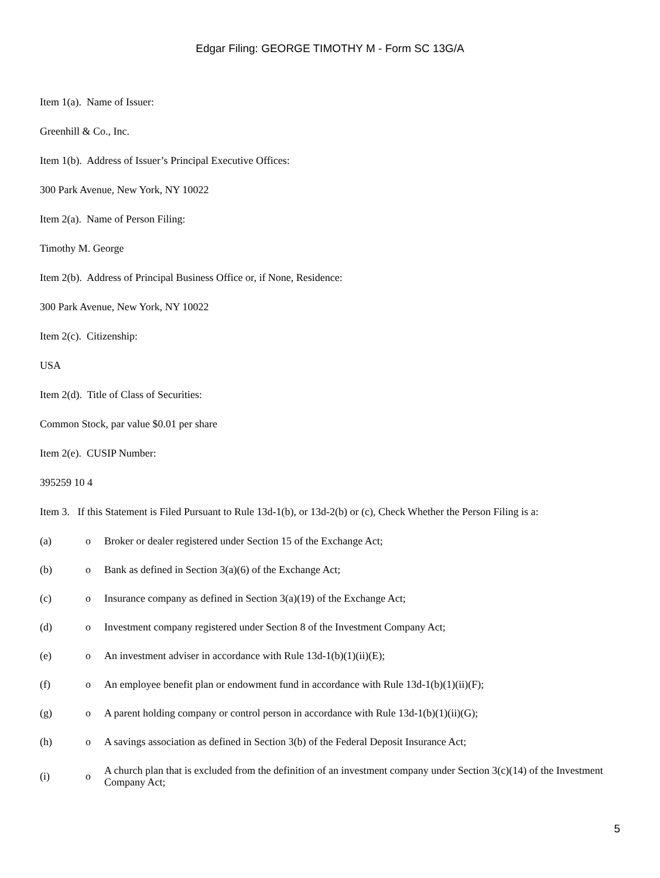Edgar Filing: GEORGE TIMOTHY M - Form SC 13G/A
Item 1(a). Name of Issuer:
Greenhill & Co., Inc.
Item 1(b). Address of Issuer’s Principal Executive Offices:
300 Park Avenue, New York, NY 10022
Item 2(a). Name of Person Filing:
Timothy M. George
Item 2(b). Address of Principal Business Office or, if None, Residence:
300 Park Avenue, New York, NY 10022
Item 2(c). Citizenship:
USA
Item 2(d). Title of Class of Securities:
Common Stock, par value $0.01 per share
Item 2(e). CUSIP Number:
395259 10 4
Item 3. If this Statement is Filed Pursuant to Rule 13d-1(b), or 13d-2(b) or (c), Check Whether the Person Filing is a:
| (a) | o | Broker or dealer registered under Section 15 of the Exchange Act; |
| (b) | o | Bank as defined in Section 3(a)(6) of the Exchange Act; |
| (c) | o | Insurance company as defined in Section 3(a)(19) of the Exchange Act; |
| (d) | o | Investment company registered under Section 8 of the Investment Company Act; |
| (e) | o | An investment adviser in accordance with Rule 13d-1(b)(1)(ii)(E); |
| (f) | o | An employee benefit plan or endowment fund in accordance with Rule 13d-1(b)(1)(ii)(F); |
| (g) | o | A parent holding company or control person in accordance with Rule 13d-1(b)(1)(ii)(G); |
| (h) | o | A savings association as defined in Section 3(b) of the Federal Deposit Insurance Act; |
| (i) | o | A church plan that is excluded from the definition of an investment company under Section 3(c)(14) of the Investment Company Act; |
5